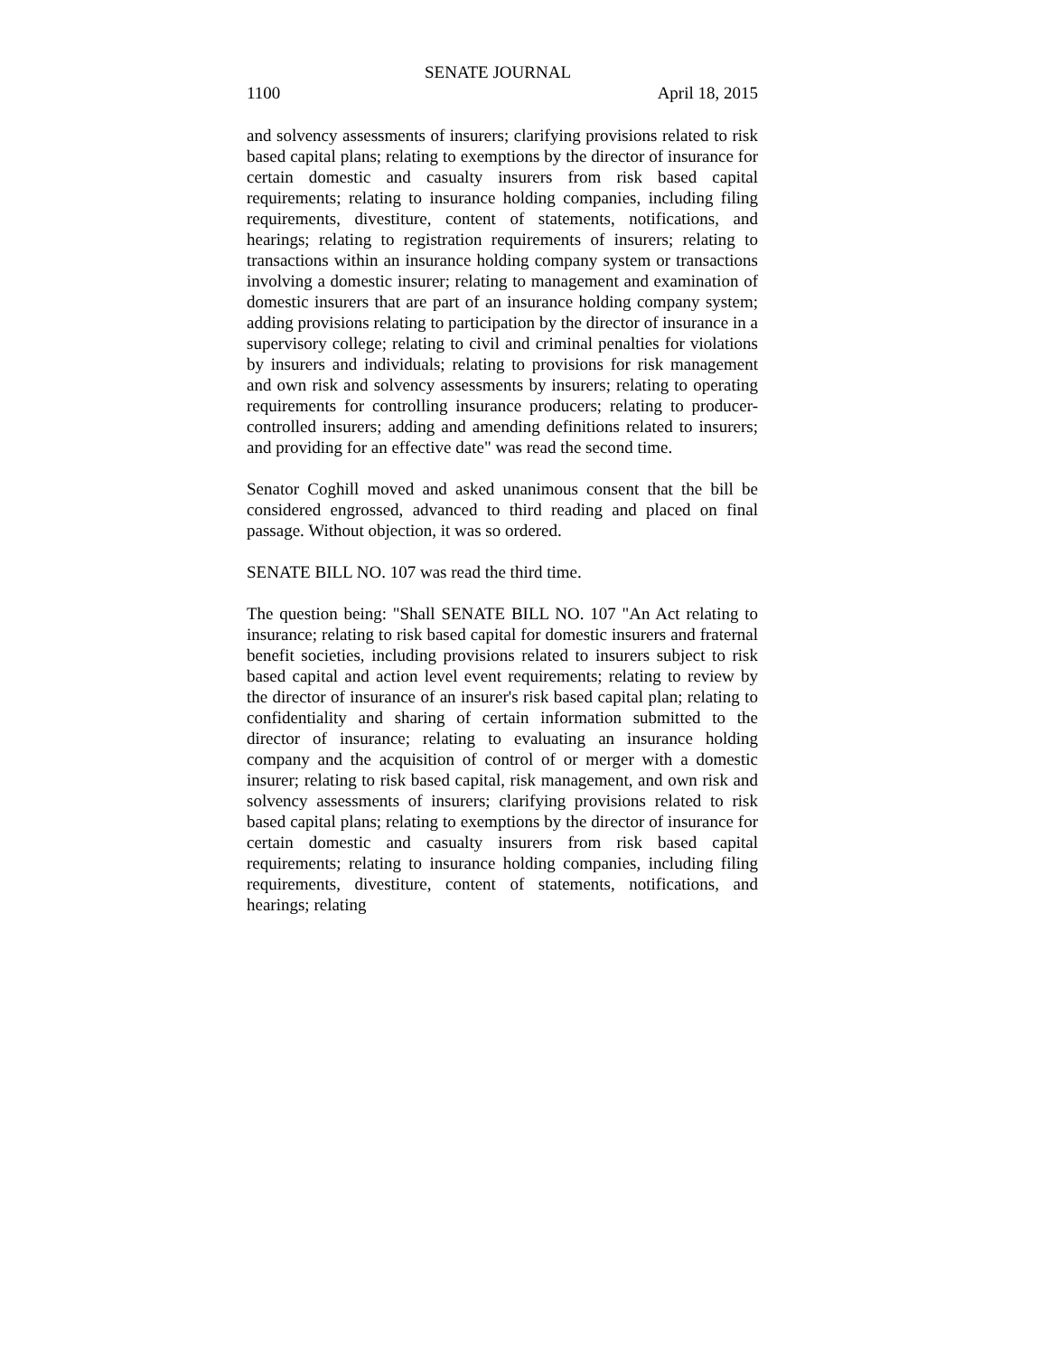SENATE JOURNAL
1100 April 18, 2015
and solvency assessments of insurers; clarifying provisions related to risk based capital plans; relating to exemptions by the director of insurance for certain domestic and casualty insurers from risk based capital requirements; relating to insurance holding companies, including filing requirements, divestiture, content of statements, notifications, and hearings; relating to registration requirements of insurers; relating to transactions within an insurance holding company system or transactions involving a domestic insurer; relating to management and examination of domestic insurers that are part of an insurance holding company system; adding provisions relating to participation by the director of insurance in a supervisory college; relating to civil and criminal penalties for violations by insurers and individuals; relating to provisions for risk management and own risk and solvency assessments by insurers; relating to operating requirements for controlling insurance producers; relating to producer-controlled insurers; adding and amending definitions related to insurers; and providing for an effective date" was read the second time.
Senator Coghill moved and asked unanimous consent that the bill be considered engrossed, advanced to third reading and placed on final passage. Without objection, it was so ordered.
SENATE BILL NO. 107 was read the third time.
The question being: "Shall SENATE BILL NO. 107 "An Act relating to insurance; relating to risk based capital for domestic insurers and fraternal benefit societies, including provisions related to insurers subject to risk based capital and action level event requirements; relating to review by the director of insurance of an insurer's risk based capital plan; relating to confidentiality and sharing of certain information submitted to the director of insurance; relating to evaluating an insurance holding company and the acquisition of control of or merger with a domestic insurer; relating to risk based capital, risk management, and own risk and solvency assessments of insurers; clarifying provisions related to risk based capital plans; relating to exemptions by the director of insurance for certain domestic and casualty insurers from risk based capital requirements; relating to insurance holding companies, including filing requirements, divestiture, content of statements, notifications, and hearings; relating